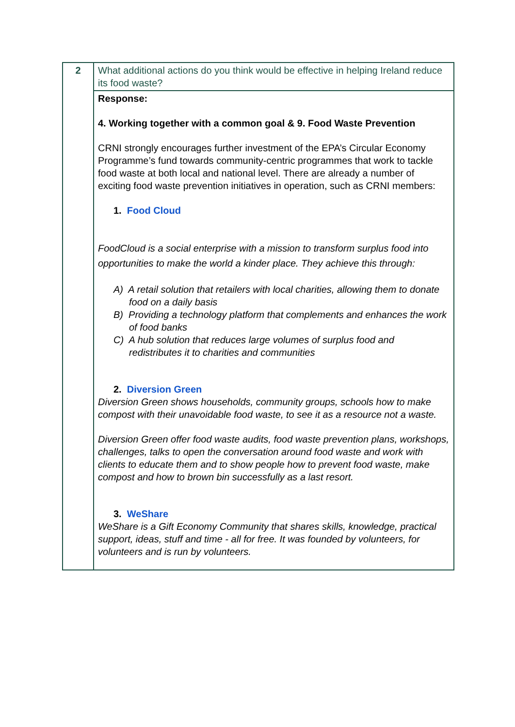| 2 | What additional actions do you think would be effective in helping Ireland reduce its food waste? |
| | Response: 4. Working together with a common goal & 9. Food Waste Prevention CRNI strongly encourages further investment of the EPA’s Circular Economy Programme’s fund towards community-centric programmes that work to tackle food waste at both local and national level. There are already a number of exciting food waste prevention initiatives in operation, such as CRNI members: 1. Food Cloud FoodCloud is a social enterprise with a mission to transform surplus food into opportunities to make the world a kinder place. They achieve this through: A) A retail solution that retailers with local charities, allowing them to donate food on a daily basis B) Providing a technology platform that complements and enhances the work of food banks C) A hub solution that reduces large volumes of surplus food and redistributes it to charities and communities 2. Diversion Green Diversion Green shows households, community groups, schools how to make compost with their unavoidable food waste, to see it as a resource not a waste. Diversion Green offer food waste audits, food waste prevention plans, workshops, challenges, talks to open the conversation around food waste and work with clients to educate them and to show people how to prevent food waste, make compost and how to brown bin successfully as a last resort. 3. WeShare WeShare is a Gift Economy Community that shares skills, knowledge, practical support, ideas, stuff and time - all for free. It was founded by volunteers, for volunteers and is run by volunteers. |